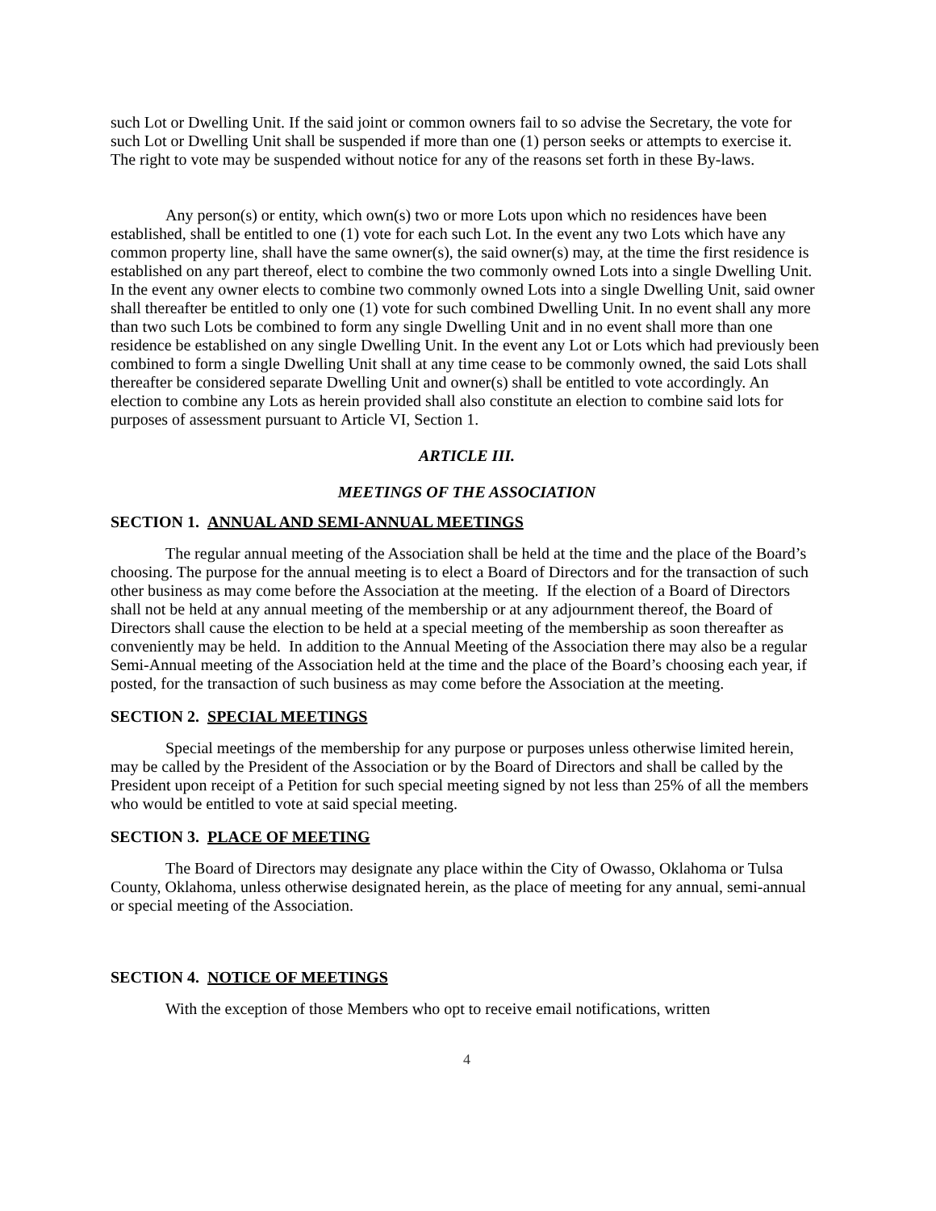such Lot or Dwelling Unit. If the said joint or common owners fail to so advise the Secretary, the vote for such Lot or Dwelling Unit shall be suspended if more than one (1) person seeks or attempts to exercise it. The right to vote may be suspended without notice for any of the reasons set forth in these By-laws.
Any person(s) or entity, which own(s) two or more Lots upon which no residences have been established, shall be entitled to one (1) vote for each such Lot. In the event any two Lots which have any common property line, shall have the same owner(s), the said owner(s) may, at the time the first residence is established on any part thereof, elect to combine the two commonly owned Lots into a single Dwelling Unit. In the event any owner elects to combine two commonly owned Lots into a single Dwelling Unit, said owner shall thereafter be entitled to only one (1) vote for such combined Dwelling Unit. In no event shall any more than two such Lots be combined to form any single Dwelling Unit and in no event shall more than one residence be established on any single Dwelling Unit. In the event any Lot or Lots which had previously been combined to form a single Dwelling Unit shall at any time cease to be commonly owned, the said Lots shall thereafter be considered separate Dwelling Unit and owner(s) shall be entitled to vote accordingly. An election to combine any Lots as herein provided shall also constitute an election to combine said lots for purposes of assessment pursuant to Article VI, Section 1.
ARTICLE III.
MEETINGS OF THE ASSOCIATION
SECTION 1. ANNUAL AND SEMI-ANNUAL MEETINGS
The regular annual meeting of the Association shall be held at the time and the place of the Board’s choosing. The purpose for the annual meeting is to elect a Board of Directors and for the transaction of such other business as may come before the Association at the meeting. If the election of a Board of Directors shall not be held at any annual meeting of the membership or at any adjournment thereof, the Board of Directors shall cause the election to be held at a special meeting of the membership as soon thereafter as conveniently may be held. In addition to the Annual Meeting of the Association there may also be a regular Semi-Annual meeting of the Association held at the time and the place of the Board’s choosing each year, if posted, for the transaction of such business as may come before the Association at the meeting.
SECTION 2. SPECIAL MEETINGS
Special meetings of the membership for any purpose or purposes unless otherwise limited herein, may be called by the President of the Association or by the Board of Directors and shall be called by the President upon receipt of a Petition for such special meeting signed by not less than 25% of all the members who would be entitled to vote at said special meeting.
SECTION 3. PLACE OF MEETING
The Board of Directors may designate any place within the City of Owasso, Oklahoma or Tulsa County, Oklahoma, unless otherwise designated herein, as the place of meeting for any annual, semi-annual or special meeting of the Association.
SECTION 4. NOTICE OF MEETINGS
With the exception of those Members who opt to receive email notifications, written
4